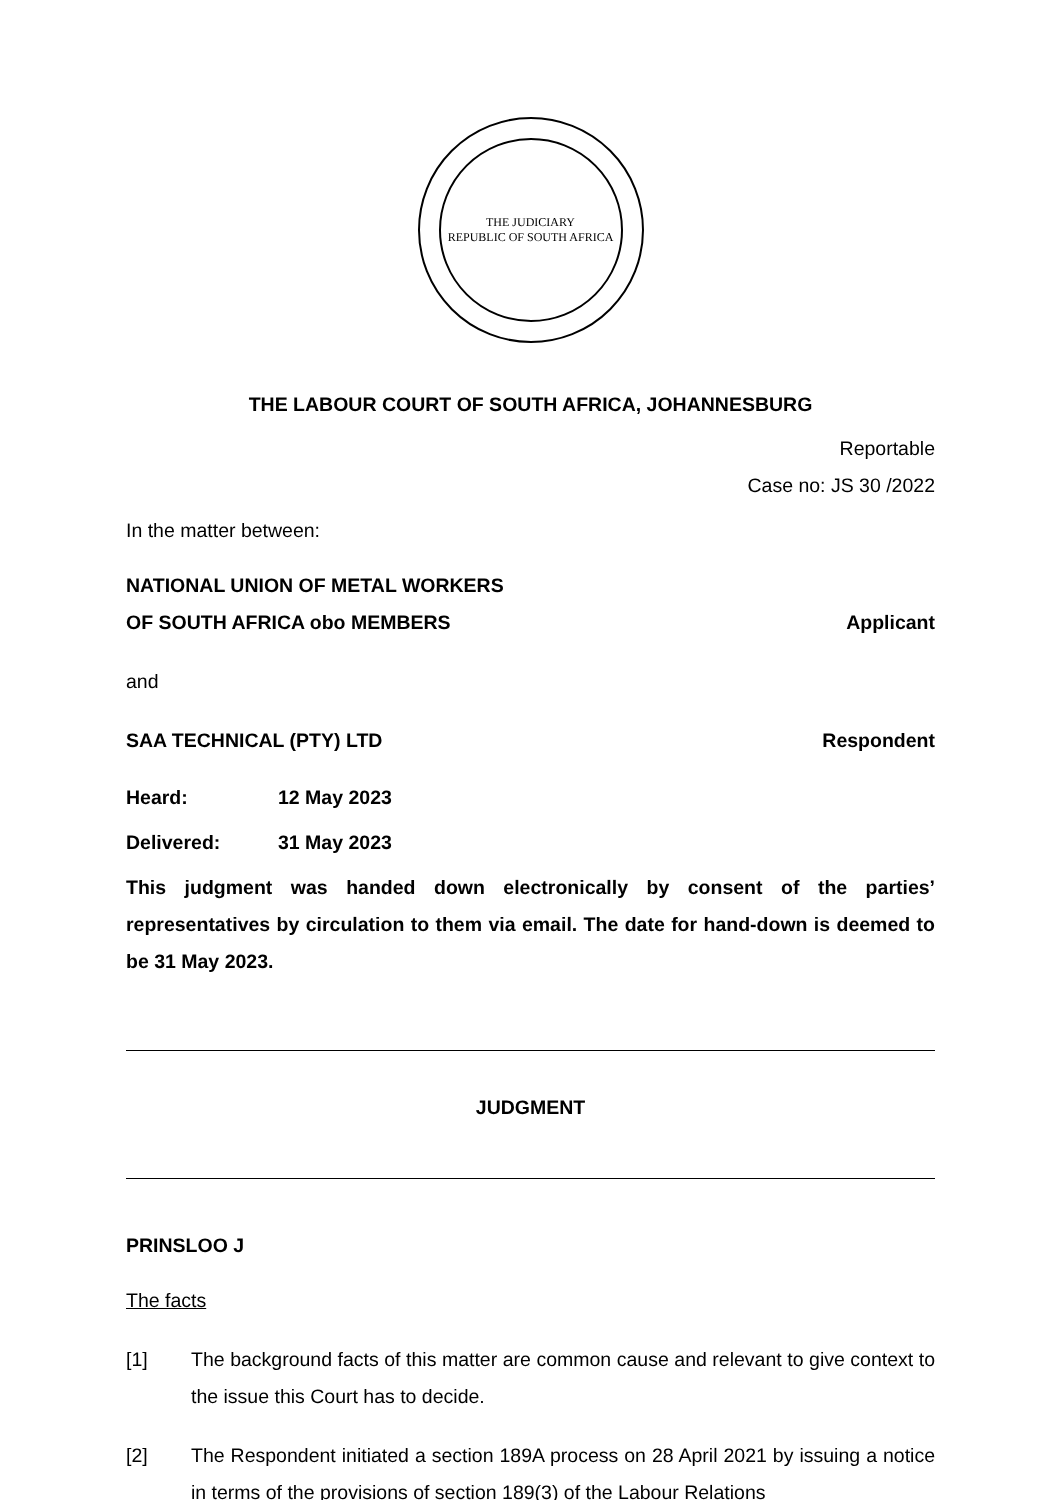THE JUDICIARY
REPUBLIC OF SOUTH AFRICA
THE LABOUR COURT OF SOUTH AFRICA, JOHANNESBURG
Reportable
Case no: JS 30 /2022
In the matter between:
NATIONAL UNION OF METAL WORKERS
OF SOUTH AFRICA obo MEMBERS Applicant
and
SAA TECHNICAL (PTY) LTD Respondent
Heard: 12 May 2023
Delivered: 31 May 2023
This judgment was handed down electronically by consent of the parties’ representatives by circulation to them via email. The date for hand-down is deemed to be 31 May 2023.
JUDGMENT
PRINSLOO J
The facts
[1] The background facts of this matter are common cause and relevant to give context to the issue this Court has to decide.
[2] The Respondent initiated a section 189A process on 28 April 2021 by issuing a notice in terms of the provisions of section 189(3) of the Labour Relations